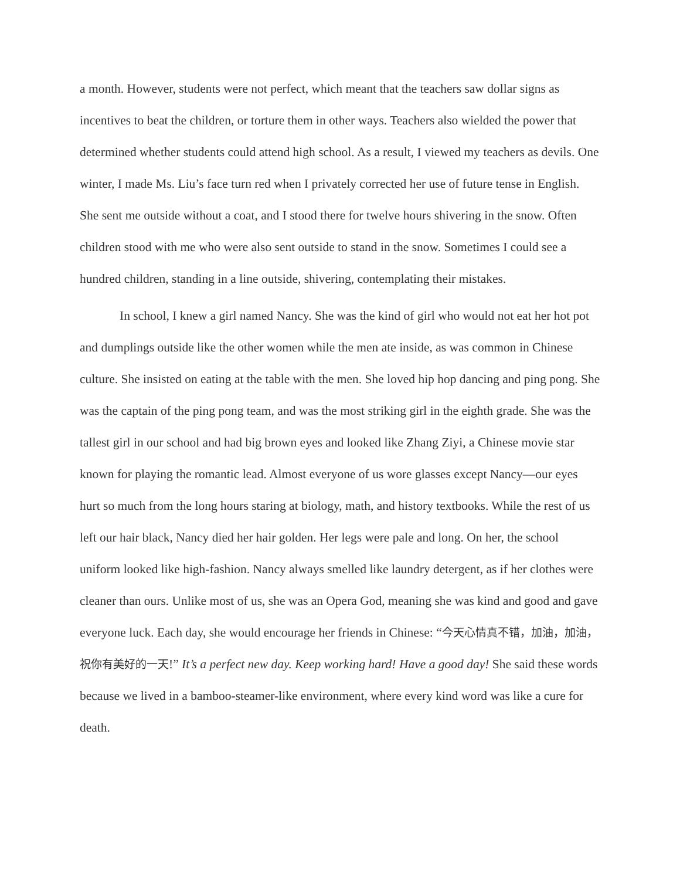a month. However, students were not perfect, which meant that the teachers saw dollar signs as incentives to beat the children, or torture them in other ways. Teachers also wielded the power that determined whether students could attend high school. As a result, I viewed my teachers as devils. One winter, I made Ms. Liu’s face turn red when I privately corrected her use of future tense in English. She sent me outside without a coat, and I stood there for twelve hours shivering in the snow. Often children stood with me who were also sent outside to stand in the snow. Sometimes I could see a hundred children, standing in a line outside, shivering, contemplating their mistakes.
In school, I knew a girl named Nancy. She was the kind of girl who would not eat her hot pot and dumplings outside like the other women while the men ate inside, as was common in Chinese culture. She insisted on eating at the table with the men. She loved hip hop dancing and ping pong. She was the captain of the ping pong team, and was the most striking girl in the eighth grade. She was the tallest girl in our school and had big brown eyes and looked like Zhang Ziyi, a Chinese movie star known for playing the romantic lead. Almost everyone of us wore glasses except Nancy—our eyes hurt so much from the long hours staring at biology, math, and history textbooks. While the rest of us left our hair black, Nancy died her hair golden. Her legs were pale and long. On her, the school uniform looked like high-fashion. Nancy always smelled like laundry detergent, as if her clothes were cleaner than ours. Unlike most of us, she was an Opera God, meaning she was kind and good and gave everyone luck. Each day, she would encourage her friends in Chinese: “今天心情真不错，加油，加油，祝你有美好的一天!” It’s a perfect new day. Keep working hard! Have a good day! She said these words because we lived in a bamboo-steamer-like environment, where every kind word was like a cure for death.